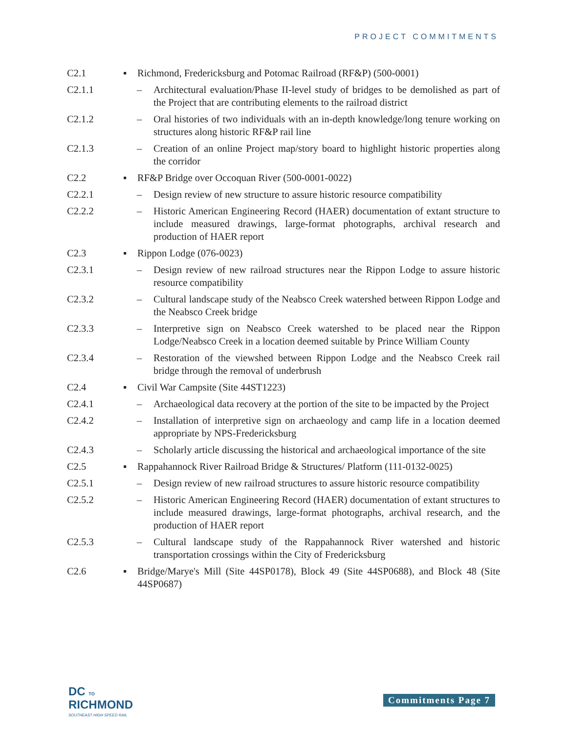PROJECT COMMITMENTS
C2.1 ▪ Richmond, Fredericksburg and Potomac Railroad (RF&P) (500-0001)
C2.1.1 – Architectural evaluation/Phase II-level study of bridges to be demolished as part of the Project that are contributing elements to the railroad district
C2.1.2 – Oral histories of two individuals with an in-depth knowledge/long tenure working on structures along historic RF&P rail line
C2.1.3 – Creation of an online Project map/story board to highlight historic properties along the corridor
C2.2 ▪ RF&P Bridge over Occoquan River (500-0001-0022)
C2.2.1 – Design review of new structure to assure historic resource compatibility
C2.2.2 – Historic American Engineering Record (HAER) documentation of extant structure to include measured drawings, large-format photographs, archival research and production of HAER report
C2.3 ▪ Rippon Lodge (076-0023)
C2.3.1 – Design review of new railroad structures near the Rippon Lodge to assure historic resource compatibility
C2.3.2 – Cultural landscape study of the Neabsco Creek watershed between Rippon Lodge and the Neabsco Creek bridge
C2.3.3 – Interpretive sign on Neabsco Creek watershed to be placed near the Rippon Lodge/Neabsco Creek in a location deemed suitable by Prince William County
C2.3.4 – Restoration of the viewshed between Rippon Lodge and the Neabsco Creek rail bridge through the removal of underbrush
C2.4 ▪ Civil War Campsite (Site 44ST1223)
C2.4.1 – Archaeological data recovery at the portion of the site to be impacted by the Project
C2.4.2 – Installation of interpretive sign on archaeology and camp life in a location deemed appropriate by NPS-Fredericksburg
C2.4.3 – Scholarly article discussing the historical and archaeological importance of the site
C2.5 ▪ Rappahannock River Railroad Bridge & Structures/ Platform (111-0132-0025)
C2.5.1 – Design review of new railroad structures to assure historic resource compatibility
C2.5.2 – Historic American Engineering Record (HAER) documentation of extant structures to include measured drawings, large-format photographs, archival research, and the production of HAER report
C2.5.3 – Cultural landscape study of the Rappahannock River watershed and historic transportation crossings within the City of Fredericksburg
C2.6 ▪ Bridge/Marye's Mill (Site 44SP0178), Block 49 (Site 44SP0688), and Block 48 (Site 44SP0687)
DC TO
RICHMOND
SOUTHEAST HIGH SPEED RAIL
Commitments Page 7